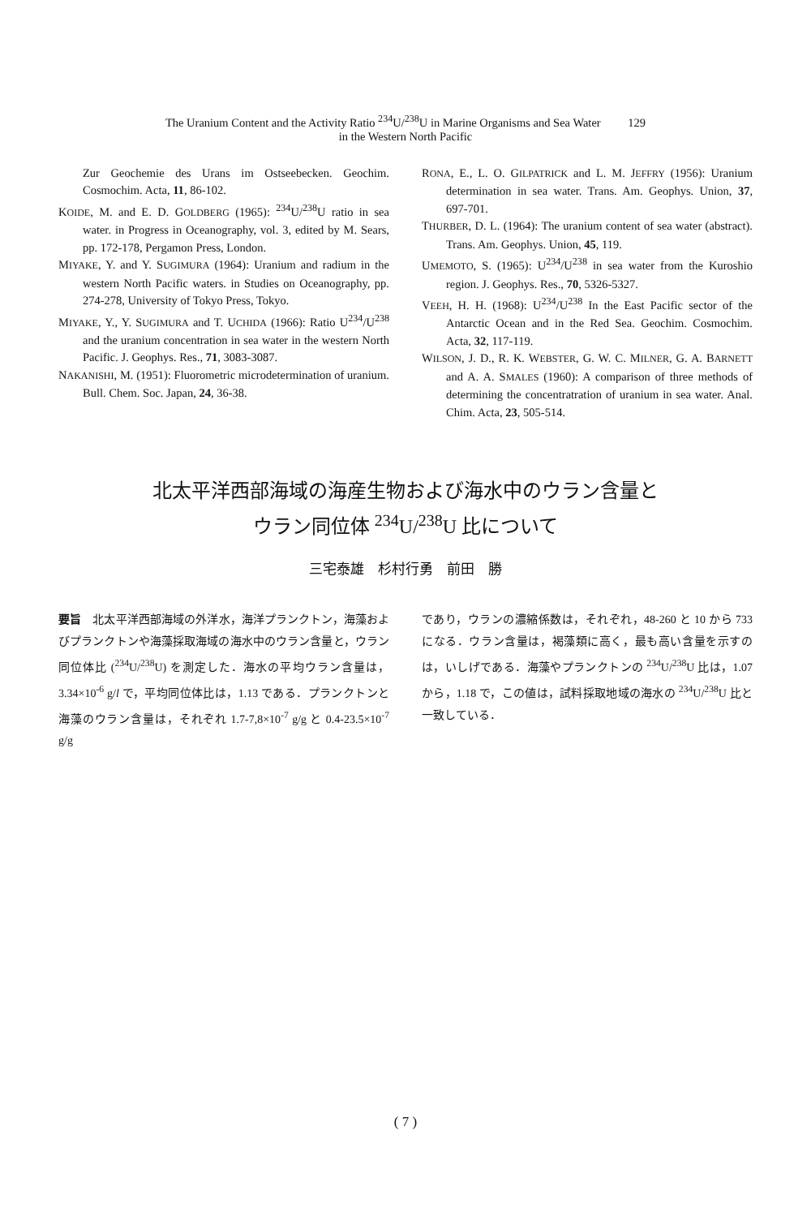The Uranium Content and the Activity Ratio <sup>234</sup>U/<sup>238</sup>U in Marine Organisms and Sea Water 129
in the Western North Pacific
Zur Geochemie des Urans im Ostseebecken. Geochim. Cosmochim. Acta, 11, 86-102.
KOIDE, M. and E. D. GOLDBERG (1965): <sup>234</sup>U/<sup>238</sup>U ratio in sea water. in Progress in Oceanography, vol. 3, edited by M. Sears, pp. 172-178, Pergamon Press, London.
MIYAKE, Y. and Y. SUGIMURA (1964): Uranium and radium in the western North Pacific waters. in Studies on Oceanography, pp. 274-278, University of Tokyo Press, Tokyo.
MIYAKE, Y., Y. SUGIMURA and T. UCHIDA (1966): Ratio U<sup>234</sup>/U<sup>238</sup> and the uranium concentration in sea water in the western North Pacific. J. Geophys. Res., 71, 3083-3087.
NAKANISHI, M. (1951): Fluorometric microdetermination of uranium. Bull. Chem. Soc. Japan, 24, 36-38.
RONA, E., L. O. GILPATRICK and L. M. JEFFRY (1956): Uranium determination in sea water. Trans. Am. Geophys. Union, 37, 697-701.
THURBER, D. L. (1964): The uranium content of sea water (abstract). Trans. Am. Geophys. Union, 45, 119.
UMEMOTO, S. (1965): U<sup>234</sup>/U<sup>238</sup> in sea water from the Kuroshio region. J. Geophys. Res., 70, 5326-5327.
VEEH, H. H. (1968): U<sup>234</sup>/U<sup>238</sup> In the East Pacific sector of the Antarctic Ocean and in the Red Sea. Geochim. Cosmochim. Acta, 32, 117-119.
WILSON, J. D., R. K. WEBSTER, G. W. C. MILNER, G. A. BARNETT and A. A. SMALES (1960): A comparison of three methods of determining the concentratration of uranium in sea water. Anal. Chim. Acta, 23, 505-514.
北太平洋西部海域の海産生物および海水中のウラン含量と
ウラン同位体 <sup>234</sup>U/<sup>238</sup>U 比について
三宅泰雄　杉村行勇　前田　勝
要旨　北太平洋西部海域の外洋水，海洋プランクトン，海藻およびプランクトンや海藻採取海域の海水中のウラン含量と，ウラン同位体比 (<sup>234</sup>U/<sup>238</sup>U) を測定した．海水の平均ウラン含量は，3.34×10<sup>-6</sup> g/l で，平均同位体比は，1.13 である．プランクトンと海藻のウラン含量は，それぞれ 1.7-7,8×10<sup>-7</sup> g/g と 0.4-23.5×10<sup>-7</sup> g/g
であり，ウランの濃縮係数は，それぞれ，48-260 と 10 から 733 になる．ウラン含量は，褐藻類に高く，最も高い含量を示すのは，いしげである．海藻やプランクトンの <sup>234</sup>U/<sup>238</sup>U 比は，1.07 から，1.18 で，この値は，試料採取地域の海水の <sup>234</sup>U/<sup>238</sup>U 比と一致している．
( 7 )